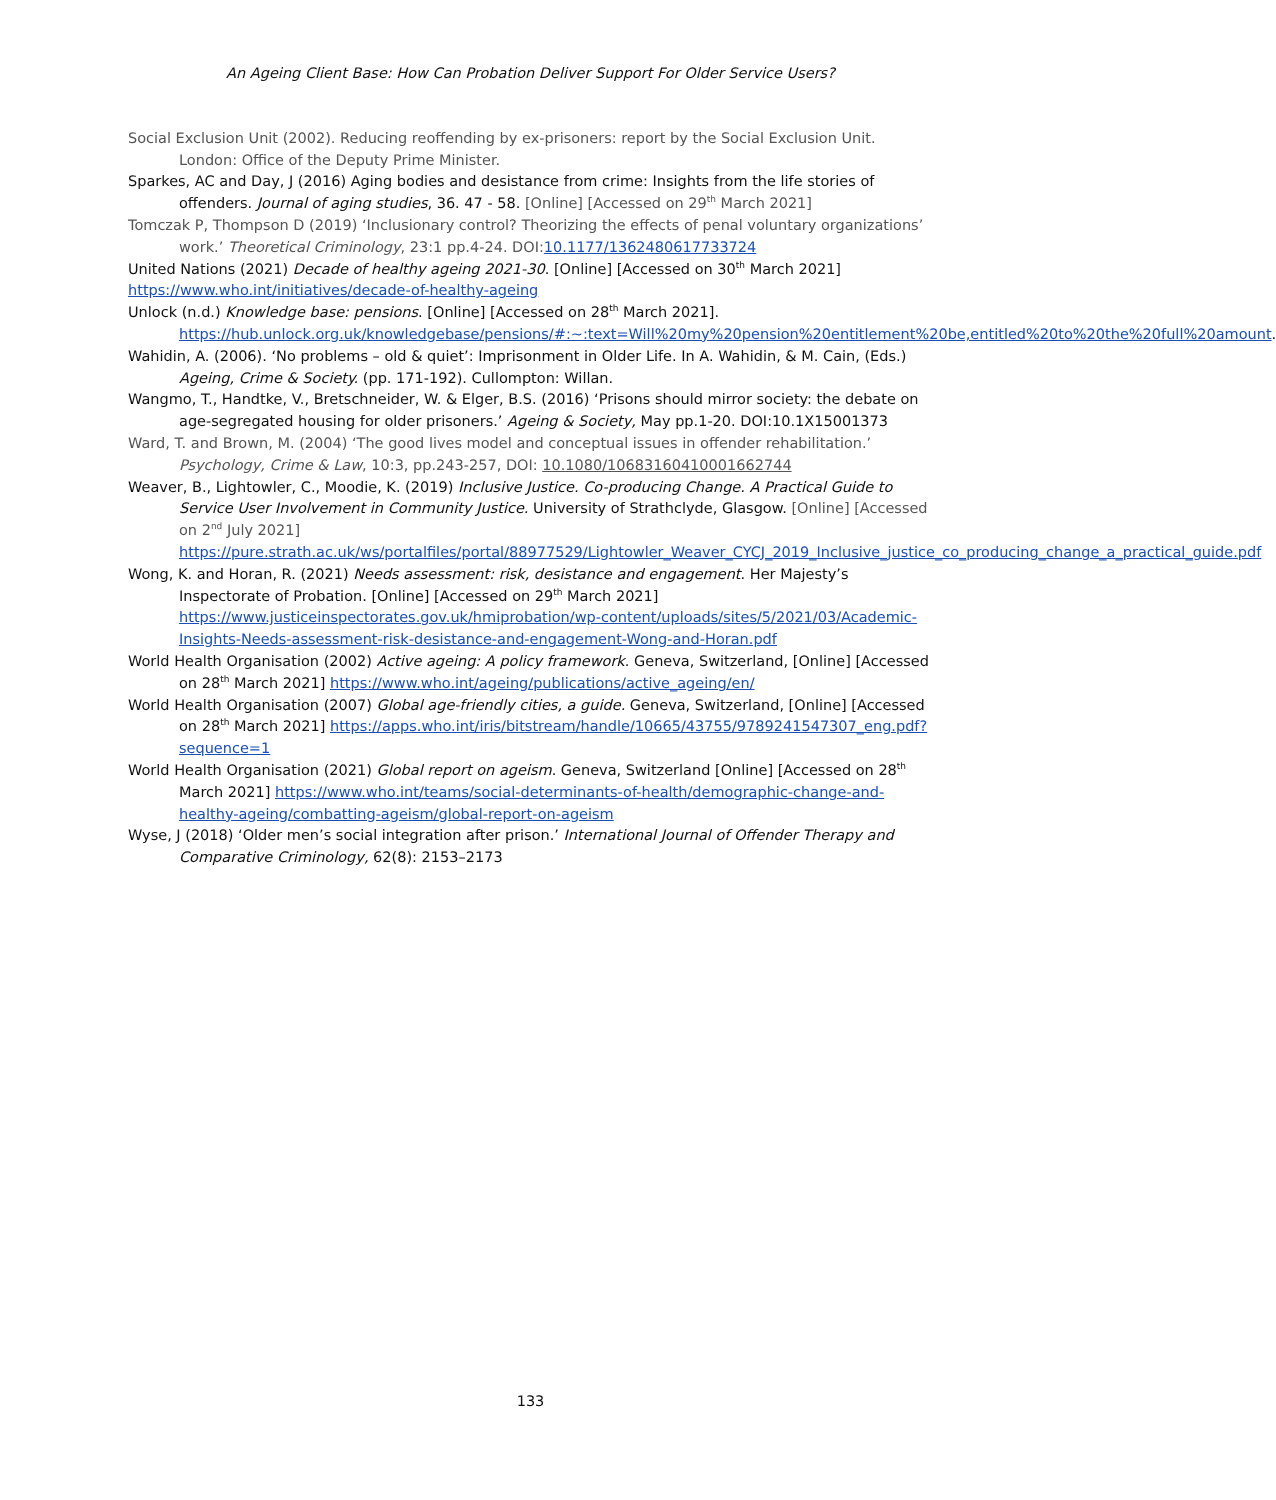An Ageing Client Base: How Can Probation Deliver Support For Older Service Users?
Social Exclusion Unit (2002). Reducing reoffending by ex-prisoners: report by the Social Exclusion Unit. London: Office of the Deputy Prime Minister.
Sparkes, AC and Day, J (2016) Aging bodies and desistance from crime: Insights from the life stories of offenders. Journal of aging studies, 36. 47 - 58. [Online] [Accessed on 29<sup>th</sup> March 2021]
Tomczak P, Thompson D (2019) ‘Inclusionary control? Theorizing the effects of penal voluntary organizations’ work.’ Theoretical Criminology, 23:1 pp.4-24. DOI:10.1177/1362480617733724
United Nations (2021) Decade of healthy ageing 2021-30. [Online] [Accessed on 30<sup>th</sup> March 2021]
https://www.who.int/initiatives/decade-of-healthy-ageing
Unlock (n.d.) Knowledge base: pensions. [Online] [Accessed on 28<sup>th</sup> March 2021]. https://hub.unlock.org.uk/knowledgebase/pensions/#:~:text=Will%20my%20pension%20entitlement%20be,entitled%20to%20the%20full%20amount.
Wahidin, A. (2006). ‘No problems – old & quiet’: Imprisonment in Older Life. In A. Wahidin, & M. Cain, (Eds.) Ageing, Crime & Society. (pp. 171-192). Cullompton: Willan.
Wangmo, T., Handtke, V., Bretschneider, W. & Elger, B.S. (2016) ‘Prisons should mirror society: the debate on age-segregated housing for older prisoners.’ Ageing & Society, May pp.1-20. DOI:10.1X15001373
Ward, T. and Brown, M. (2004) ‘The good lives model and conceptual issues in offender rehabilitation.’ Psychology, Crime & Law, 10:3, pp.243-257, DOI: 10.1080/10683160410001662744
Weaver, B., Lightowler, C., Moodie, K. (2019) Inclusive Justice. Co-producing Change. A Practical Guide to Service User Involvement in Community Justice. University of Strathclyde, Glasgow. [Online] [Accessed on 2<sup>nd</sup> July 2021] https://pure.strath.ac.uk/ws/portalfiles/portal/88977529/Lightowler_Weaver_CYCJ_2019_Inclusive_justice_co_producing_change_a_practical_guide.pdf
Wong, K. and Horan, R. (2021) Needs assessment: risk, desistance and engagement. Her Majesty’s Inspectorate of Probation. [Online] [Accessed on 29<sup>th</sup> March 2021] https://www.justiceinspectorates.gov.uk/hmiprobation/wp-content/uploads/sites/5/2021/03/Academic-Insights-Needs-assessment-risk-desistance-and-engagement-Wong-and-Horan.pdf
World Health Organisation (2002) Active ageing: A policy framework. Geneva, Switzerland, [Online] [Accessed on 28<sup>th</sup> March 2021] https://www.who.int/ageing/publications/active_ageing/en/
World Health Organisation (2007) Global age-friendly cities, a guide. Geneva, Switzerland, [Online] [Accessed on 28<sup>th</sup> March 2021] https://apps.who.int/iris/bitstream/handle/10665/43755/9789241547307_eng.pdf?sequence=1
World Health Organisation (2021) Global report on ageism. Geneva, Switzerland [Online] [Accessed on 28<sup>th</sup> March 2021] https://www.who.int/teams/social-determinants-of-health/demographic-change-and-healthy-ageing/combatting-ageism/global-report-on-ageism
Wyse, J (2018) ‘Older men’s social integration after prison.’ International Journal of Offender Therapy and Comparative Criminology, 62(8): 2153–2173
133